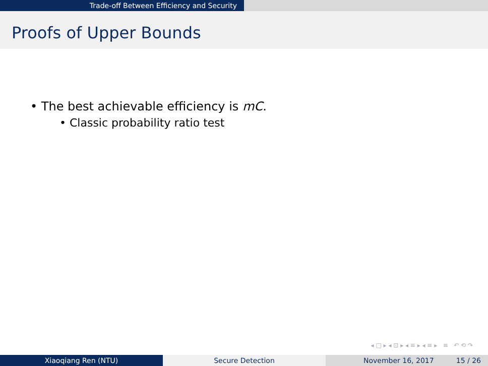Trade-off Between Efficiency and Security
Proofs of Upper Bounds
• The best achievable efficiency is mC.
• Classic probability ratio test
◂ □ ▸ ◂ ⊡ ▸ ◂ ≡ ▸ ◂ ≡ ▸ ≡ ↶ ⟲ ↷
Xiaoqiang Ren (NTU) Secure Detection November 16, 2017 15 / 26